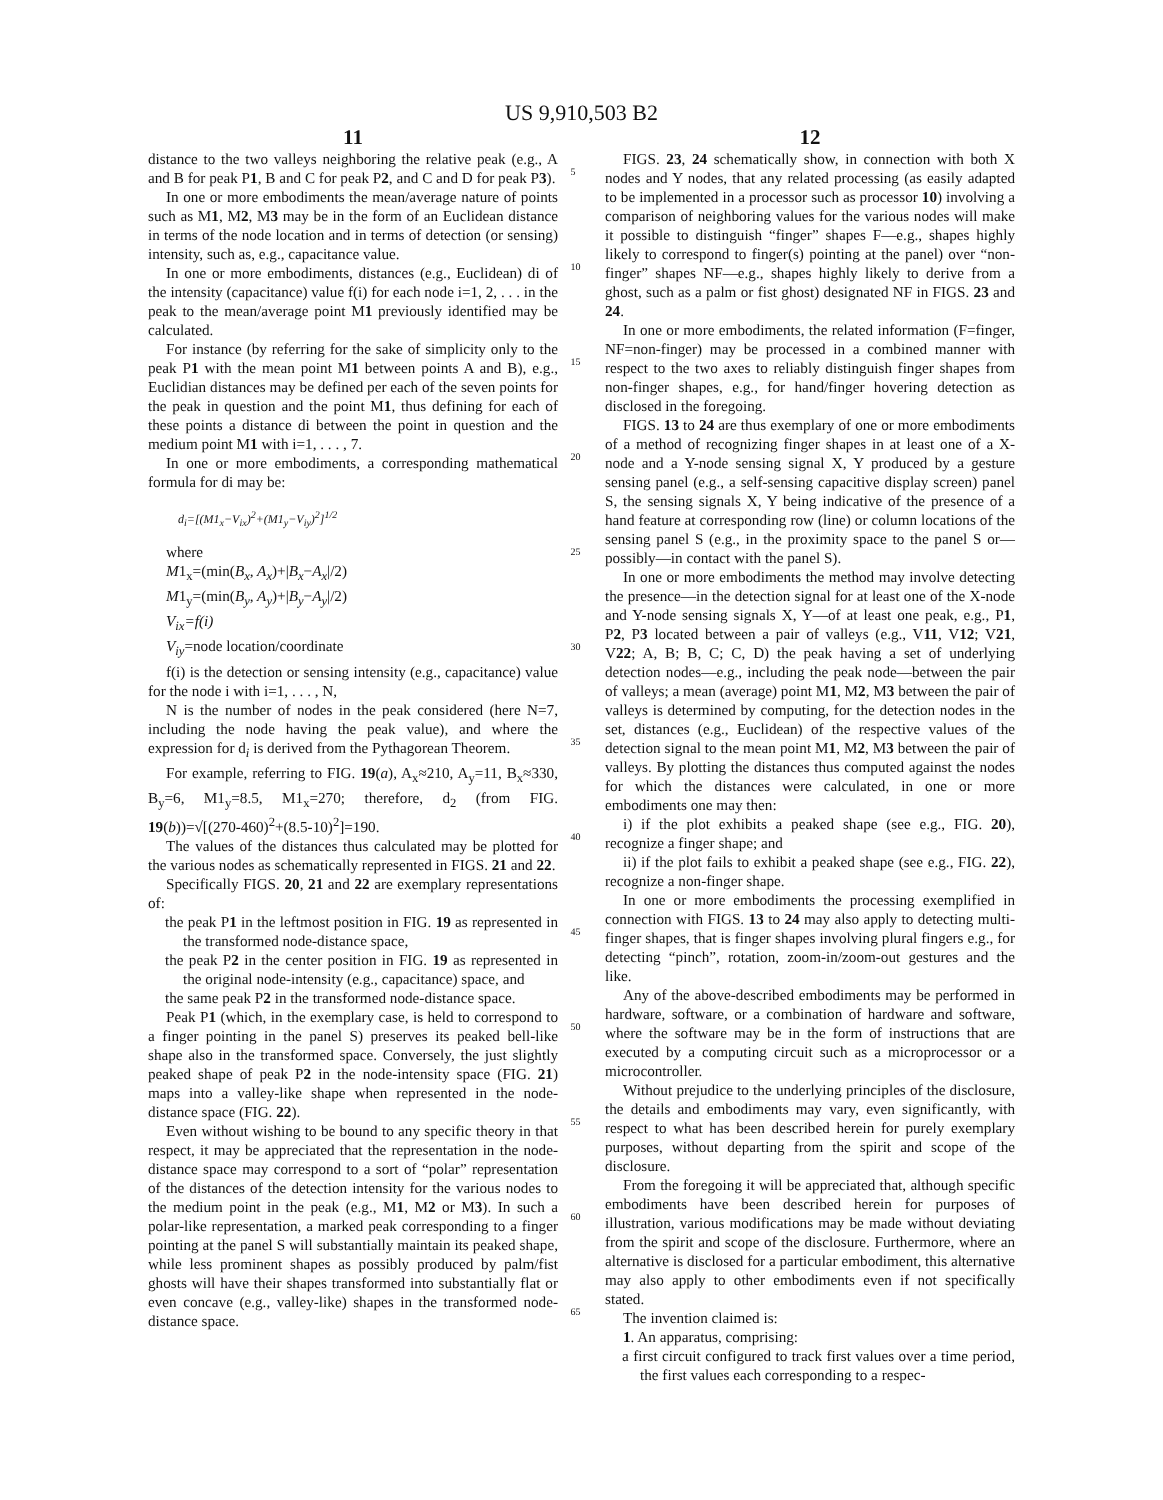US 9,910,503 B2
11
distance to the two valleys neighboring the relative peak (e.g., A and B for peak P1, B and C for peak P2, and C and D for peak P3).
In one or more embodiments the mean/average nature of points such as M1, M2, M3 may be in the form of an Euclidean distance in terms of the node location and in terms of detection (or sensing) intensity, such as, e.g., capacitance value.
In one or more embodiments, distances (e.g., Euclidean) di of the intensity (capacitance) value f(i) for each node i=1, 2, . . . in the peak to the mean/average point M1 previously identified may be calculated.
For instance (by referring for the sake of simplicity only to the peak P1 with the mean point M1 between points A and B), e.g., Euclidian distances may be defined per each of the seven points for the peak in question and the point M1, thus defining for each of these points a distance di between the point in question and the medium point M1 with i=1, . . . , 7.
In one or more embodiments, a corresponding mathematical formula for di may be:
d<sub>i</sub>=[(M1<sub>x</sub>−V<sub>ix</sub>)<sup>2</sup>+(M1<sub>y</sub>−V<sub>iy</sub>)<sup>2</sup>]<sup>1/2</sup>
where
M1<sub>x</sub>=(min(B<sub>x</sub>, A<sub>x</sub>)+|B<sub>x</sub>−A<sub>x</sub>|/2)
M1<sub>y</sub>=(min(B<sub>y</sub>, A<sub>y</sub>)+|B<sub>y</sub>−A<sub>y</sub>|/2)
V<sub>ix</sub>=f(i)
V<sub>iy</sub>=node location/coordinate
f(i) is the detection or sensing intensity (e.g., capacitance) value for the node i with i=1, . . . , N,
N is the number of nodes in the peak considered (here N=7, including the node having the peak value), and where the expression for d<sub>i</sub> is derived from the Pythagorean Theorem.
For example, referring to FIG. 19(a), A<sub>x</sub>≈210, A<sub>y</sub>=11, B<sub>x</sub>≈330, B<sub>y</sub>=6, M1<sub>y</sub>=8.5, M1<sub>x</sub>=270; therefore, d<sub>2</sub> (from FIG. 19(b))=√[(270-460)<sup>2</sup>+(8.5-10)<sup>2</sup>]=190.
The values of the distances thus calculated may be plotted for the various nodes as schematically represented in FIGS. 21 and 22.
Specifically FIGS. 20, 21 and 22 are exemplary representations of:
the peak P1 in the leftmost position in FIG. 19 as represented in the transformed node-distance space,
the peak P2 in the center position in FIG. 19 as represented in the original node-intensity (e.g., capacitance) space, and
the same peak P2 in the transformed node-distance space.
Peak P1 (which, in the exemplary case, is held to correspond to a finger pointing in the panel S) preserves its peaked bell-like shape also in the transformed space. Conversely, the just slightly peaked shape of peak P2 in the node-intensity space (FIG. 21) maps into a valley-like shape when represented in the node-distance space (FIG. 22).
Even without wishing to be bound to any specific theory in that respect, it may be appreciated that the representation in the node-distance space may correspond to a sort of “polar” representation of the distances of the detection intensity for the various nodes to the medium point in the peak (e.g., M1, M2 or M3). In such a polar-like representation, a marked peak corresponding to a finger pointing at the panel S will substantially maintain its peaked shape, while less prominent shapes as possibly produced by palm/fist ghosts will have their shapes transformed into substantially flat or even concave (e.g., valley-like) shapes in the transformed node-distance space.
5
10
15
20
25
30
35
40
45
50
55
60
65
12
FIGS. 23, 24 schematically show, in connection with both X nodes and Y nodes, that any related processing (as easily adapted to be implemented in a processor such as processor 10) involving a comparison of neighboring values for the various nodes will make it possible to distinguish “finger” shapes F—e.g., shapes highly likely to correspond to finger(s) pointing at the panel) over “non-finger” shapes NF—e.g., shapes highly likely to derive from a ghost, such as a palm or fist ghost) designated NF in FIGS. 23 and 24.
In one or more embodiments, the related information (F=finger, NF=non-finger) may be processed in a combined manner with respect to the two axes to reliably distinguish finger shapes from non-finger shapes, e.g., for hand/finger hovering detection as disclosed in the foregoing.
FIGS. 13 to 24 are thus exemplary of one or more embodiments of a method of recognizing finger shapes in at least one of a X-node and a Y-node sensing signal X, Y produced by a gesture sensing panel (e.g., a self-sensing capacitive display screen) panel S, the sensing signals X, Y being indicative of the presence of a hand feature at corresponding row (line) or column locations of the sensing panel S (e.g., in the proximity space to the panel S or—possibly—in contact with the panel S).
In one or more embodiments the method may involve detecting the presence—in the detection signal for at least one of the X-node and Y-node sensing signals X, Y—of at least one peak, e.g., P1, P2, P3 located between a pair of valleys (e.g., V11, V12; V21, V22; A, B; B, C; C, D) the peak having a set of underlying detection nodes—e.g., including the peak node—between the pair of valleys; a mean (average) point M1, M2, M3 between the pair of valleys is determined by computing, for the detection nodes in the set, distances (e.g., Euclidean) of the respective values of the detection signal to the mean point M1, M2, M3 between the pair of valleys. By plotting the distances thus computed against the nodes for which the distances were calculated, in one or more embodiments one may then:
i) if the plot exhibits a peaked shape (see e.g., FIG. 20), recognize a finger shape; and
ii) if the plot fails to exhibit a peaked shape (see e.g., FIG. 22), recognize a non-finger shape.
In one or more embodiments the processing exemplified in connection with FIGS. 13 to 24 may also apply to detecting multi-finger shapes, that is finger shapes involving plural fingers e.g., for detecting “pinch”, rotation, zoom-in/zoom-out gestures and the like.
Any of the above-described embodiments may be performed in hardware, software, or a combination of hardware and software, where the software may be in the form of instructions that are executed by a computing circuit such as a microprocessor or a microcontroller.
Without prejudice to the underlying principles of the disclosure, the details and embodiments may vary, even significantly, with respect to what has been described herein for purely exemplary purposes, without departing from the spirit and scope of the disclosure.
From the foregoing it will be appreciated that, although specific embodiments have been described herein for purposes of illustration, various modifications may be made without deviating from the spirit and scope of the disclosure. Furthermore, where an alternative is disclosed for a particular embodiment, this alternative may also apply to other embodiments even if not specifically stated.
The invention claimed is:
1. An apparatus, comprising:
a first circuit configured to track first values over a time period, the first values each corresponding to a respec-